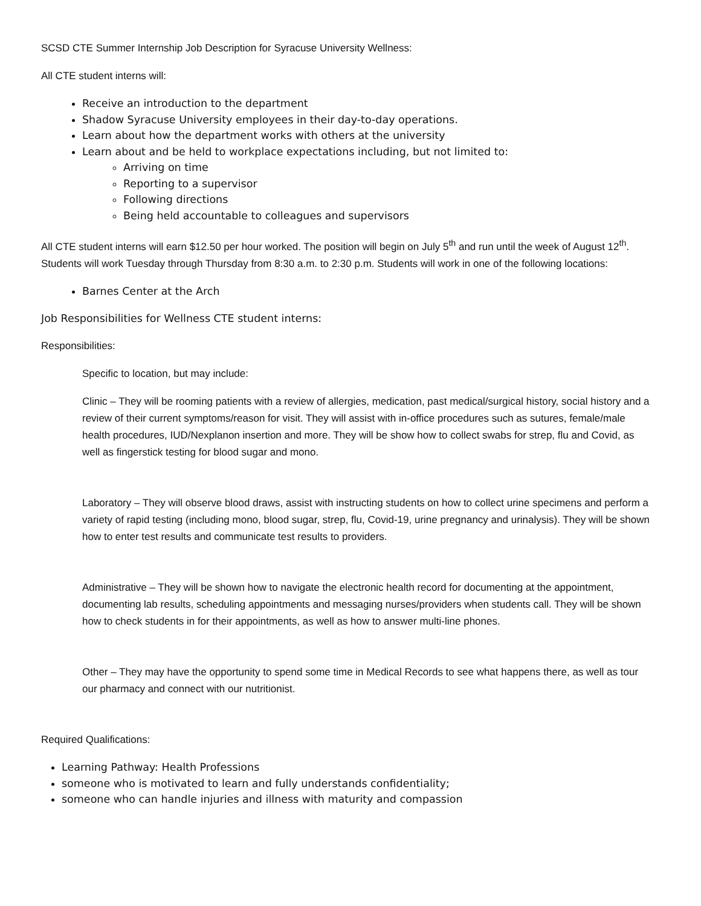SCSD CTE Summer Internship Job Description for Syracuse University Wellness:
All CTE student interns will:
Receive an introduction to the department
Shadow Syracuse University employees in their day-to-day operations.
Learn about how the department works with others at the university
Learn about and be held to workplace expectations including, but not limited to:
Arriving on time
Reporting to a supervisor
Following directions
Being held accountable to colleagues and supervisors
All CTE student interns will earn $12.50 per hour worked. The position will begin on July 5<sup>th</sup> and run until the week of August 12<sup>th</sup>. Students will work Tuesday through Thursday from 8:30 a.m. to 2:30 p.m. Students will work in one of the following locations:
Barnes Center at the Arch
Job Responsibilities for Wellness CTE student interns:
Responsibilities:
Specific to location, but may include:
Clinic – They will be rooming patients with a review of allergies, medication, past medical/surgical history, social history and a review of their current symptoms/reason for visit. They will assist with in-office procedures such as sutures, female/male health procedures, IUD/Nexplanon insertion and more. They will be show how to collect swabs for strep, flu and Covid, as well as fingerstick testing for blood sugar and mono.
Laboratory – They will observe blood draws, assist with instructing students on how to collect urine specimens and perform a variety of rapid testing (including mono, blood sugar, strep, flu, Covid-19, urine pregnancy and urinalysis). They will be shown how to enter test results and communicate test results to providers.
Administrative – They will be shown how to navigate the electronic health record for documenting at the appointment, documenting lab results, scheduling appointments and messaging nurses/providers when students call. They will be shown how to check students in for their appointments, as well as how to answer multi-line phones.
Other – They may have the opportunity to spend some time in Medical Records to see what happens there, as well as tour our pharmacy and connect with our nutritionist.
Required Qualifications:
Learning Pathway: Health Professions
someone who is motivated to learn and fully understands confidentiality;
someone who can handle injuries and illness with maturity and compassion